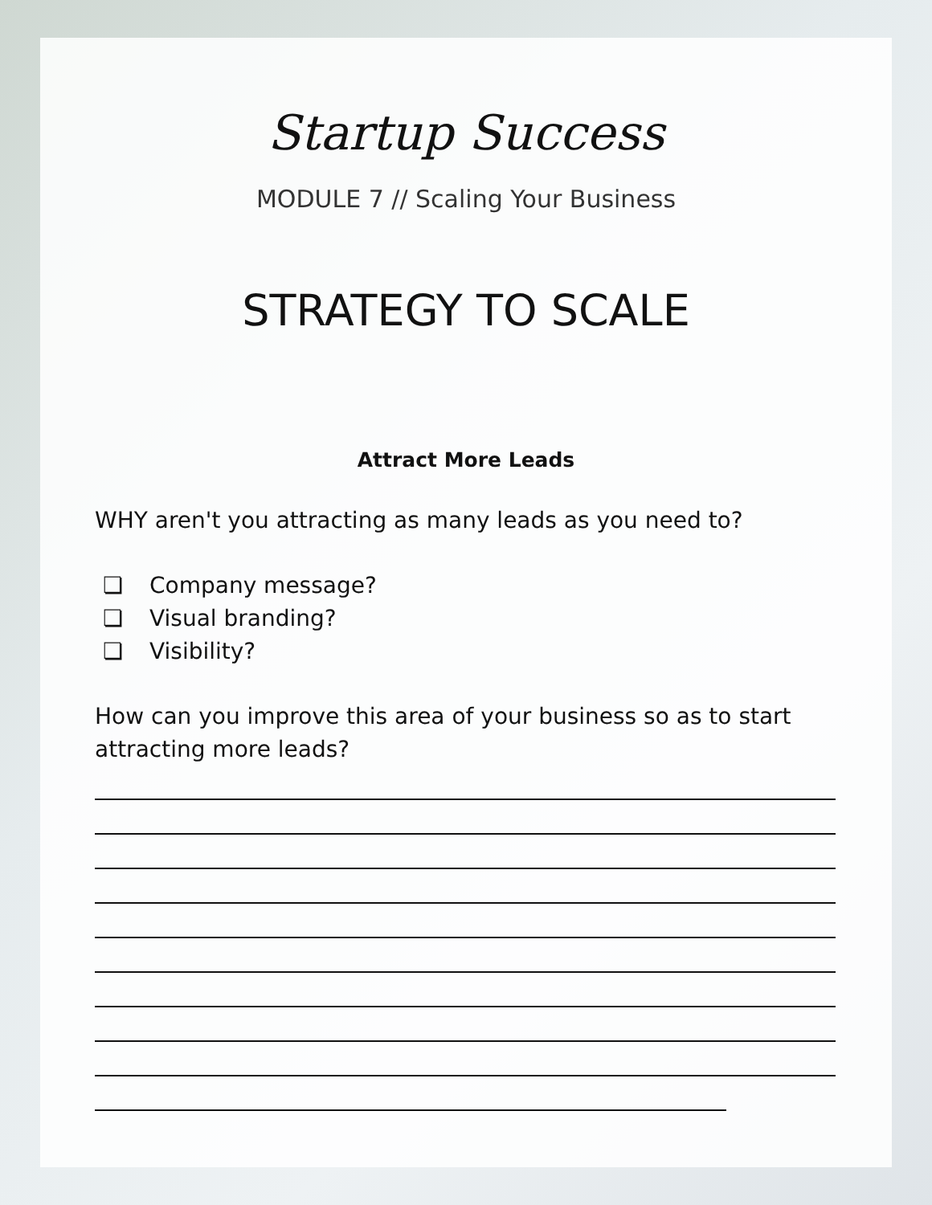Startup Success
MODULE 7 // Scaling Your Business
STRATEGY TO SCALE
Attract More Leads
WHY aren't you attracting as many leads as you need to?
❏ Company message?
❏ Visual branding?
❏ Visibility?
How can you improve this area of your business so as to start attracting more leads?